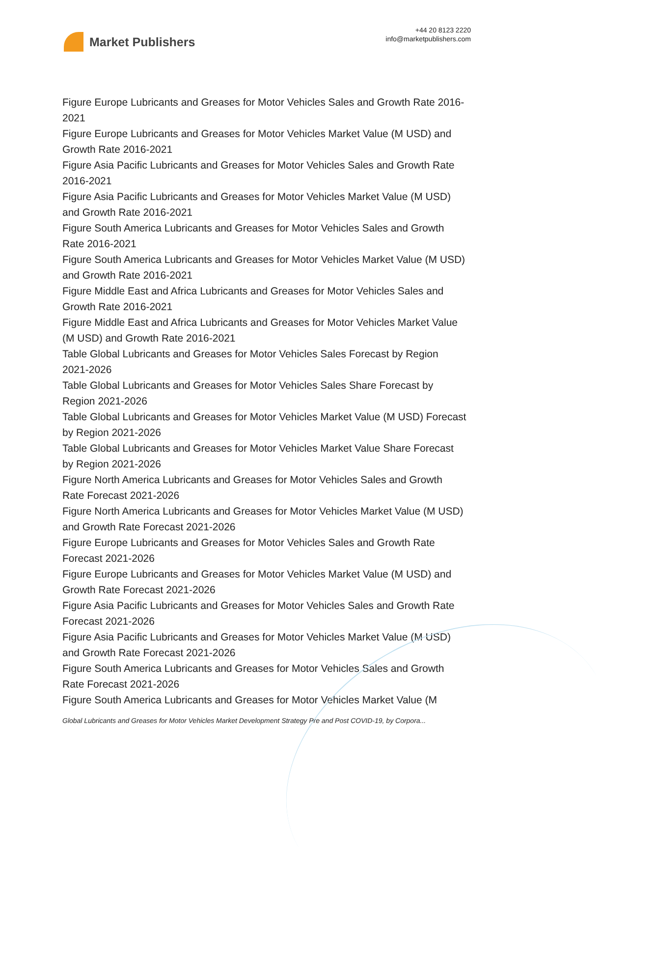Market Publishers
+44 20 8123 2220
info@marketpublishers.com
Figure Europe Lubricants and Greases for Motor Vehicles Sales and Growth Rate 2016-2021
Figure Europe Lubricants and Greases for Motor Vehicles Market Value (M USD) and Growth Rate 2016-2021
Figure Asia Pacific Lubricants and Greases for Motor Vehicles Sales and Growth Rate 2016-2021
Figure Asia Pacific Lubricants and Greases for Motor Vehicles Market Value (M USD) and Growth Rate 2016-2021
Figure South America Lubricants and Greases for Motor Vehicles Sales and Growth Rate 2016-2021
Figure South America Lubricants and Greases for Motor Vehicles Market Value (M USD) and Growth Rate 2016-2021
Figure Middle East and Africa Lubricants and Greases for Motor Vehicles Sales and Growth Rate 2016-2021
Figure Middle East and Africa Lubricants and Greases for Motor Vehicles Market Value (M USD) and Growth Rate 2016-2021
Table Global Lubricants and Greases for Motor Vehicles Sales Forecast by Region 2021-2026
Table Global Lubricants and Greases for Motor Vehicles Sales Share Forecast by Region 2021-2026
Table Global Lubricants and Greases for Motor Vehicles Market Value (M USD) Forecast by Region 2021-2026
Table Global Lubricants and Greases for Motor Vehicles Market Value Share Forecast by Region 2021-2026
Figure North America Lubricants and Greases for Motor Vehicles Sales and Growth Rate Forecast 2021-2026
Figure North America Lubricants and Greases for Motor Vehicles Market Value (M USD) and Growth Rate Forecast 2021-2026
Figure Europe Lubricants and Greases for Motor Vehicles Sales and Growth Rate Forecast 2021-2026
Figure Europe Lubricants and Greases for Motor Vehicles Market Value (M USD) and Growth Rate Forecast 2021-2026
Figure Asia Pacific Lubricants and Greases for Motor Vehicles Sales and Growth Rate Forecast 2021-2026
Figure Asia Pacific Lubricants and Greases for Motor Vehicles Market Value (M USD) and Growth Rate Forecast 2021-2026
Figure South America Lubricants and Greases for Motor Vehicles Sales and Growth Rate Forecast 2021-2026
Figure South America Lubricants and Greases for Motor Vehicles Market Value (M
Global Lubricants and Greases for Motor Vehicles Market Development Strategy Pre and Post COVID-19, by Corpora...